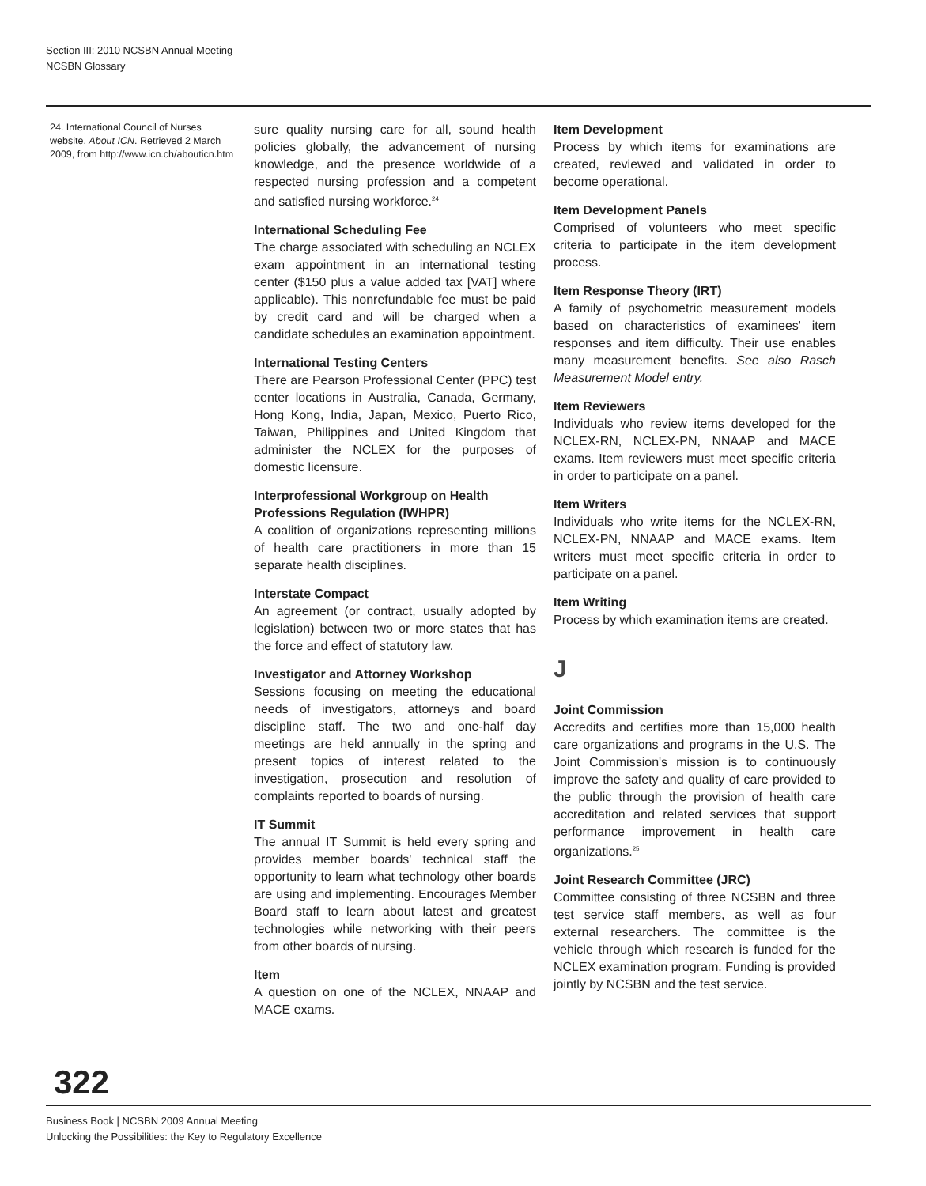Section III: 2010 NCSBN Annual Meeting
NCSBN Glossary
24. International Council of Nurses website. About ICN. Retrieved 2 March 2009, from http://www.icn.ch/abouticn.htm
sure quality nursing care for all, sound health policies globally, the advancement of nursing knowledge, and the presence worldwide of a respected nursing profession and a competent and satisfied nursing workforce.<sup>24</sup>
International Scheduling Fee
The charge associated with scheduling an NCLEX exam appointment in an international testing center ($150 plus a value added tax [VAT] where applicable). This nonrefundable fee must be paid by credit card and will be charged when a candidate schedules an examination appointment.
International Testing Centers
There are Pearson Professional Center (PPC) test center locations in Australia, Canada, Germany, Hong Kong, India, Japan, Mexico, Puerto Rico, Taiwan, Philippines and United Kingdom that administer the NCLEX for the purposes of domestic licensure.
Interprofessional Workgroup on Health Professions Regulation (IWHPR)
A coalition of organizations representing millions of health care practitioners in more than 15 separate health disciplines.
Interstate Compact
An agreement (or contract, usually adopted by legislation) between two or more states that has the force and effect of statutory law.
Investigator and Attorney Workshop
Sessions focusing on meeting the educational needs of investigators, attorneys and board discipline staff. The two and one-half day meetings are held annually in the spring and present topics of interest related to the investigation, prosecution and resolution of complaints reported to boards of nursing.
IT Summit
The annual IT Summit is held every spring and provides member boards' technical staff the opportunity to learn what technology other boards are using and implementing. Encourages Member Board staff to learn about latest and greatest technologies while networking with their peers from other boards of nursing.
Item
A question on one of the NCLEX, NNAAP and MACE exams.
Item Development
Process by which items for examinations are created, reviewed and validated in order to become operational.
Item Development Panels
Comprised of volunteers who meet specific criteria to participate in the item development process.
Item Response Theory (IRT)
A family of psychometric measurement models based on characteristics of examinees' item responses and item difficulty. Their use enables many measurement benefits. See also Rasch Measurement Model entry.
Item Reviewers
Individuals who review items developed for the NCLEX-RN, NCLEX-PN, NNAAP and MACE exams. Item reviewers must meet specific criteria in order to participate on a panel.
Item Writers
Individuals who write items for the NCLEX-RN, NCLEX-PN, NNAAP and MACE exams. Item writers must meet specific criteria in order to participate on a panel.
Item Writing
Process by which examination items are created.
J
Joint Commission
Accredits and certifies more than 15,000 health care organizations and programs in the U.S. The Joint Commission's mission is to continuously improve the safety and quality of care provided to the public through the provision of health care accreditation and related services that support performance improvement in health care organizations.<sup>25</sup>
Joint Research Committee (JRC)
Committee consisting of three NCSBN and three test service staff members, as well as four external researchers. The committee is the vehicle through which research is funded for the NCLEX examination program. Funding is provided jointly by NCSBN and the test service.
322
Business Book | NCSBN 2009 Annual Meeting
Unlocking the Possibilities: the Key to Regulatory Excellence